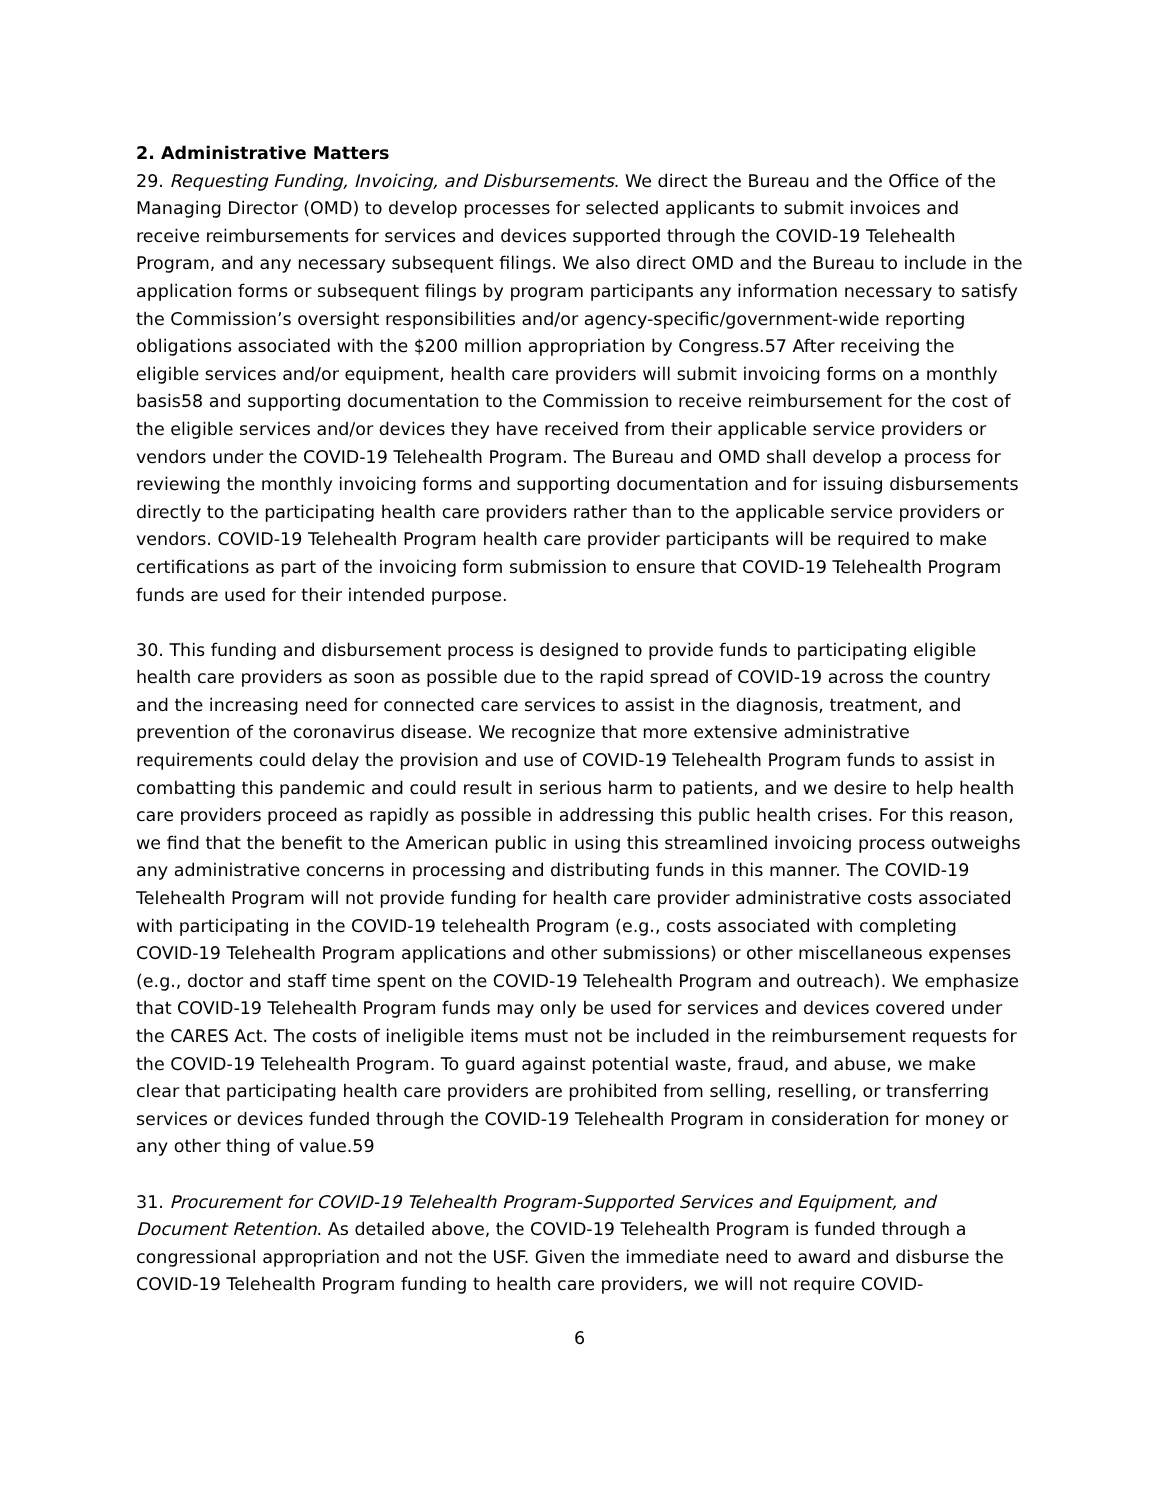2. Administrative Matters
29. Requesting Funding, Invoicing, and Disbursements. We direct the Bureau and the Office of the Managing Director (OMD) to develop processes for selected applicants to submit invoices and receive reimbursements for services and devices supported through the COVID-19 Telehealth Program, and any necessary subsequent filings. We also direct OMD and the Bureau to include in the application forms or subsequent filings by program participants any information necessary to satisfy the Commission’s oversight responsibilities and/or agency-specific/government-wide reporting obligations associated with the $200 million appropriation by Congress.57 After receiving the eligible services and/or equipment, health care providers will submit invoicing forms on a monthly basis58 and supporting documentation to the Commission to receive reimbursement for the cost of the eligible services and/or devices they have received from their applicable service providers or vendors under the COVID-19 Telehealth Program. The Bureau and OMD shall develop a process for reviewing the monthly invoicing forms and supporting documentation and for issuing disbursements directly to the participating health care providers rather than to the applicable service providers or vendors. COVID-19 Telehealth Program health care provider participants will be required to make certifications as part of the invoicing form submission to ensure that COVID-19 Telehealth Program funds are used for their intended purpose.
30. This funding and disbursement process is designed to provide funds to participating eligible health care providers as soon as possible due to the rapid spread of COVID-19 across the country and the increasing need for connected care services to assist in the diagnosis, treatment, and prevention of the coronavirus disease. We recognize that more extensive administrative requirements could delay the provision and use of COVID-19 Telehealth Program funds to assist in combatting this pandemic and could result in serious harm to patients, and we desire to help health care providers proceed as rapidly as possible in addressing this public health crises. For this reason, we find that the benefit to the American public in using this streamlined invoicing process outweighs any administrative concerns in processing and distributing funds in this manner. The COVID-19 Telehealth Program will not provide funding for health care provider administrative costs associated with participating in the COVID-19 telehealth Program (e.g., costs associated with completing COVID-19 Telehealth Program applications and other submissions) or other miscellaneous expenses (e.g., doctor and staff time spent on the COVID-19 Telehealth Program and outreach). We emphasize that COVID-19 Telehealth Program funds may only be used for services and devices covered under the CARES Act. The costs of ineligible items must not be included in the reimbursement requests for the COVID-19 Telehealth Program. To guard against potential waste, fraud, and abuse, we make clear that participating health care providers are prohibited from selling, reselling, or transferring services or devices funded through the COVID-19 Telehealth Program in consideration for money or any other thing of value.59
31. Procurement for COVID-19 Telehealth Program-Supported Services and Equipment, and Document Retention. As detailed above, the COVID-19 Telehealth Program is funded through a congressional appropriation and not the USF. Given the immediate need to award and disburse the COVID-19 Telehealth Program funding to health care providers, we will not require COVID-
6